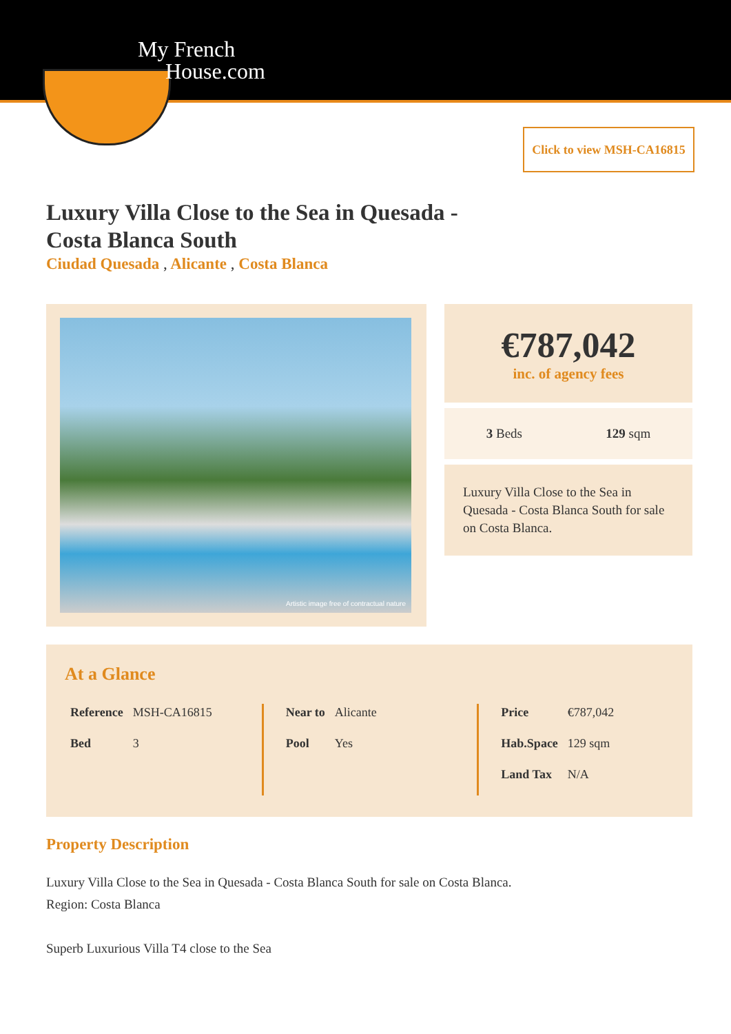My French
House.com
Click to view MSH-CA16815
Luxury Villa Close to the Sea in Quesada - Costa Blanca South
Ciudad Quesada , Alicante , Costa Blanca
Artistic image free of contractual nature €787,042
inc. of agency fees
3 Beds 129 sqm
Luxury Villa Close to the Sea in Quesada - Costa Blanca South for sale on Costa Blanca.
At a Glance
| Reference | MSH-CA16815 |
| Bed | 3 |
| Near to | Alicante |
| Pool | Yes |
| Price | €787,042 |
| Hab.Space | 129 sqm |
| Land Tax | N/A |
Property Description
Luxury Villa Close to the Sea in Quesada - Costa Blanca South for sale on Costa Blanca.
Region: Costa Blanca
Superb Luxurious Villa T4 close to the Sea